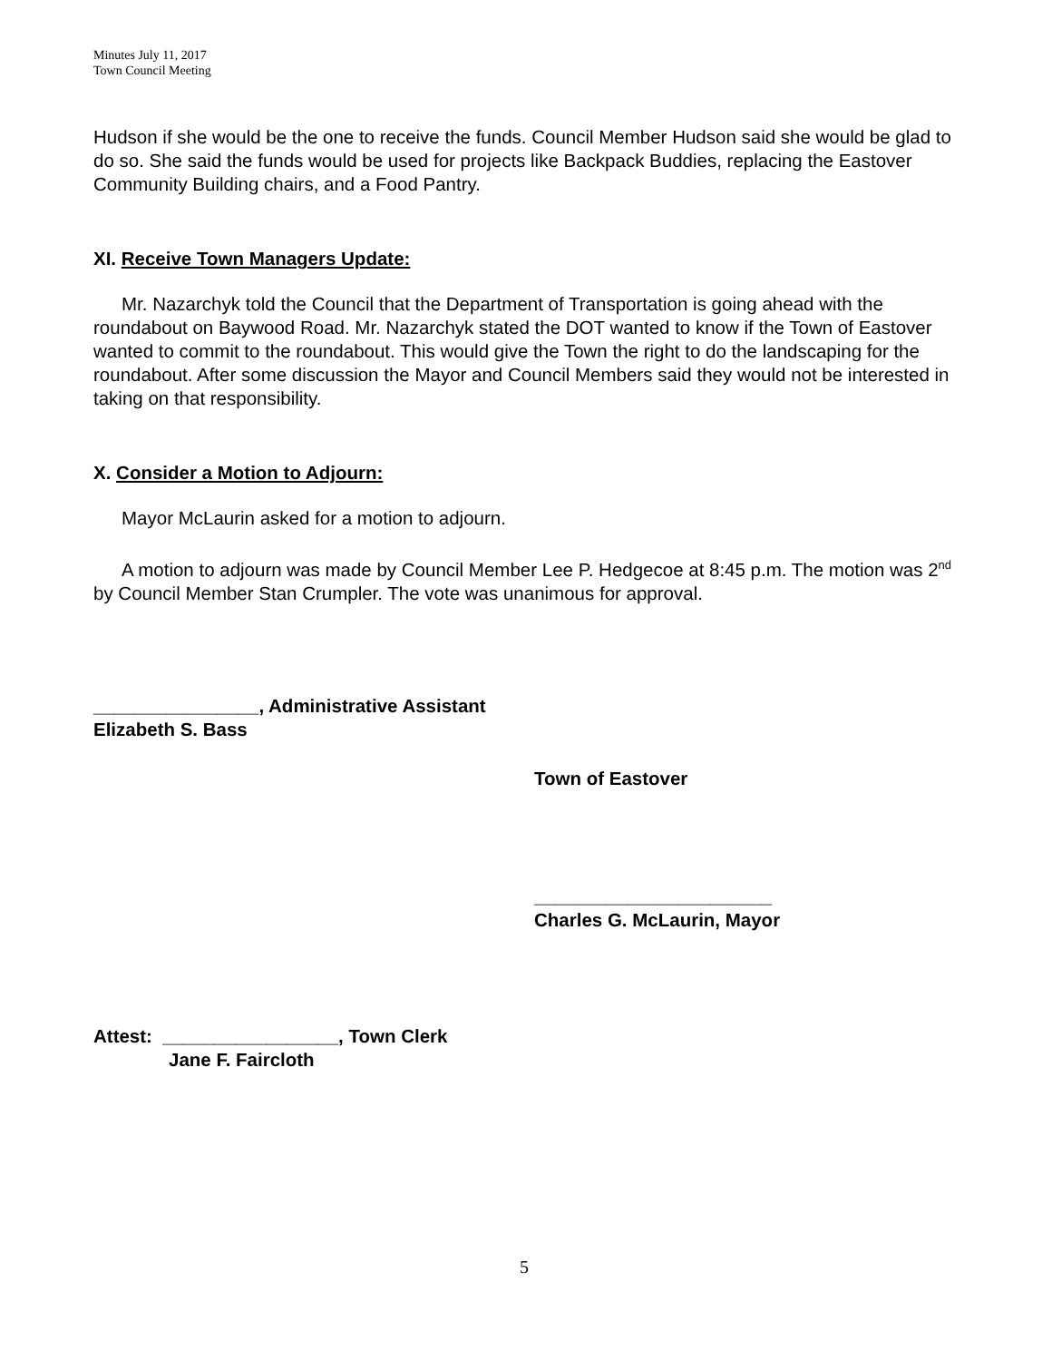Minutes July 11, 2017
Town Council Meeting
Hudson if she would be the one to receive the funds. Council Member Hudson said she would be glad to do so. She said the funds would be used for projects like Backpack Buddies, replacing the Eastover Community Building chairs, and a Food Pantry.
XI. Receive Town Managers Update:
Mr. Nazarchyk told the Council that the Department of Transportation is going ahead with the roundabout on Baywood Road. Mr. Nazarchyk stated the DOT wanted to know if the Town of Eastover wanted to commit to the roundabout. This would give the Town the right to do the landscaping for the roundabout. After some discussion the Mayor and Council Members said they would not be interested in taking on that responsibility.
X. Consider a Motion to Adjourn:
Mayor McLaurin asked for a motion to adjourn.
A motion to adjourn was made by Council Member Lee P. Hedgecoe at 8:45 p.m. The motion was 2<sup>nd</sup> by Council Member Stan Crumpler. The vote was unanimous for approval.
________________, Administrative Assistant
Elizabeth S. Bass
Town of Eastover
_______________________
Charles G. McLaurin, Mayor
Attest: _________________, Town Clerk
Jane F. Faircloth
5